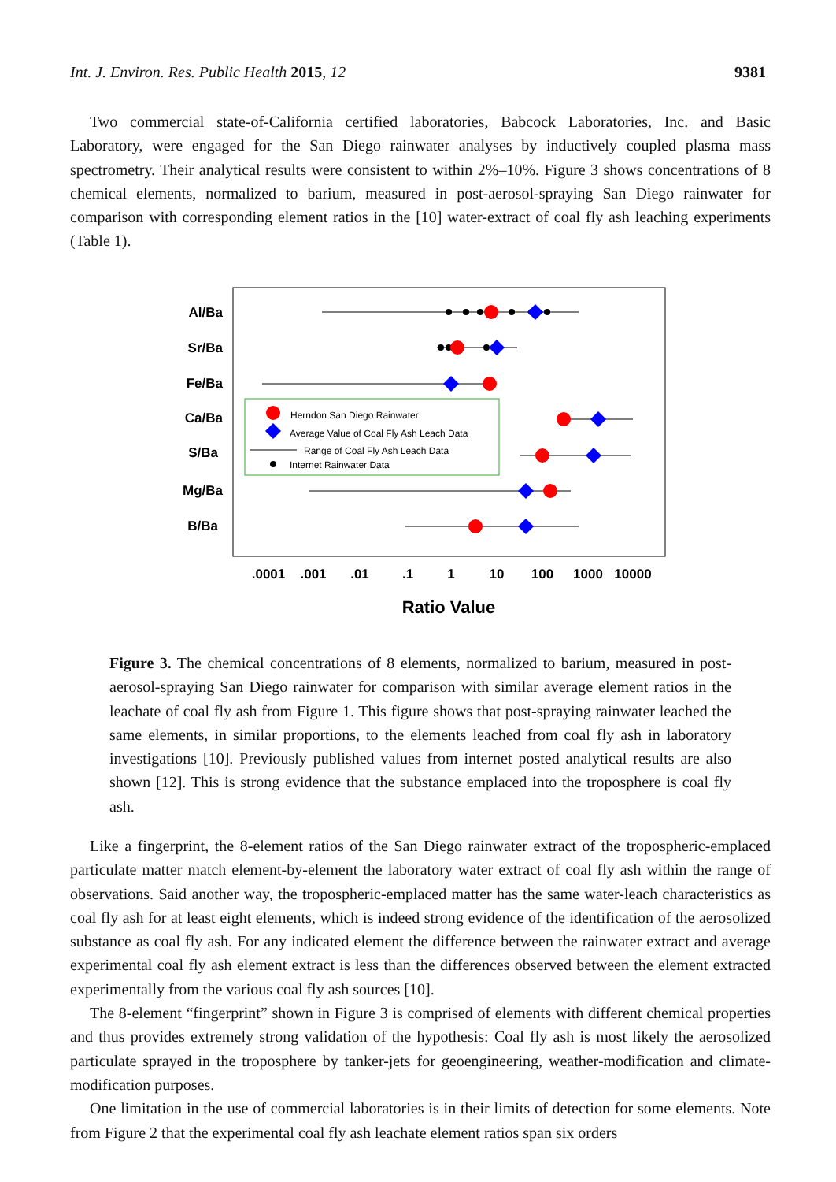Int. J. Environ. Res. Public Health 2015, 12 9381
Two commercial state-of-California certified laboratories, Babcock Laboratories, Inc. and Basic Laboratory, were engaged for the San Diego rainwater analyses by inductively coupled plasma mass spectrometry. Their analytical results were consistent to within 2%–10%. Figure 3 shows concentrations of 8 chemical elements, normalized to barium, measured in post-aerosol-spraying San Diego rainwater for comparison with corresponding element ratios in the [10] water-extract of coal fly ash leaching experiments (Table 1).
Al/Ba
Sr/Ba
Fe/Ba
Ca/Ba
S/Ba
Mg/Ba
B/Ba
Herndon San Diego Rainwater
Average Value of Coal Fly Ash Leach Data
Range of Coal Fly Ash Leach Data
Internet Rainwater Data
.0001
.001
.01
.1
1
10
100
1000
10000
Ratio Value
Figure 3. The chemical concentrations of 8 elements, normalized to barium, measured in post-aerosol-spraying San Diego rainwater for comparison with similar average element ratios in the leachate of coal fly ash from Figure 1. This figure shows that post-spraying rainwater leached the same elements, in similar proportions, to the elements leached from coal fly ash in laboratory investigations [10]. Previously published values from internet posted analytical results are also shown [12]. This is strong evidence that the substance emplaced into the troposphere is coal fly ash.
Like a fingerprint, the 8-element ratios of the San Diego rainwater extract of the tropospheric-emplaced particulate matter match element-by-element the laboratory water extract of coal fly ash within the range of observations. Said another way, the tropospheric-emplaced matter has the same water-leach characteristics as coal fly ash for at least eight elements, which is indeed strong evidence of the identification of the aerosolized substance as coal fly ash. For any indicated element the difference between the rainwater extract and average experimental coal fly ash element extract is less than the differences observed between the element extracted experimentally from the various coal fly ash sources [10].
The 8-element “fingerprint” shown in Figure 3 is comprised of elements with different chemical properties and thus provides extremely strong validation of the hypothesis: Coal fly ash is most likely the aerosolized particulate sprayed in the troposphere by tanker-jets for geoengineering, weather-modification and climate-modification purposes.
One limitation in the use of commercial laboratories is in their limits of detection for some elements. Note from Figure 2 that the experimental coal fly ash leachate element ratios span six orders